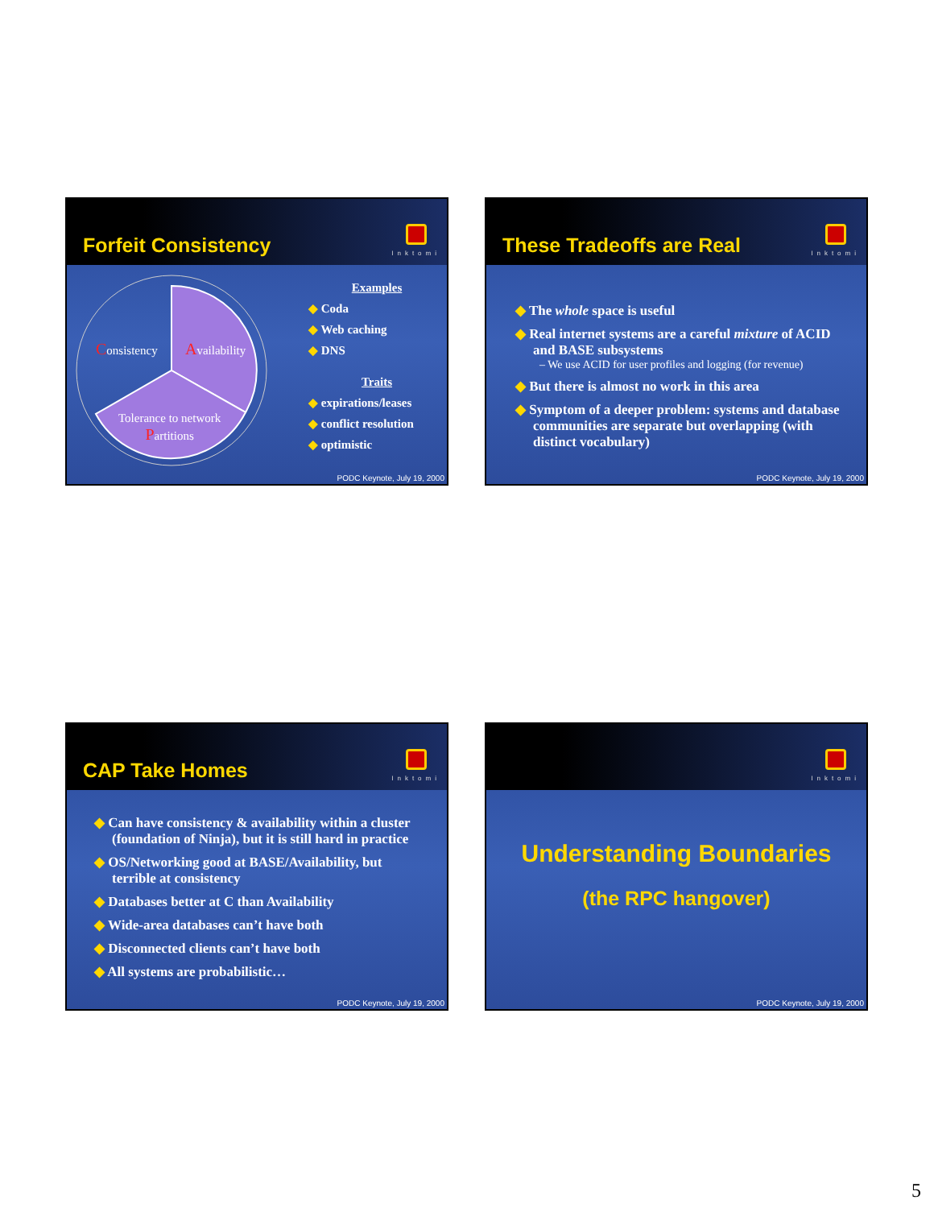Forfeit Consistency
Inktomi
Consistency Availability
Tolerance to network
Partitions
Examples
◆ Coda
◆ Web caching
◆ DNS
Traits
◆ expirations/leases
◆ conflict resolution
◆ optimistic
PODC Keynote, July 19, 2000
These Tradeoffs are Real
Inktomi
◆ The whole space is useful
◆ Real internet systems are a careful mixture of ACID and BASE subsystems
– We use ACID for user profiles and logging (for revenue)
◆ But there is almost no work in this area
◆ Symptom of a deeper problem: systems and database communities are separate but overlapping (with distinct vocabulary)
PODC Keynote, July 19, 2000
CAP Take Homes
Inktomi
◆ Can have consistency & availability within a cluster (foundation of Ninja), but it is still hard in practice
◆ OS/Networking good at BASE/Availability, but terrible at consistency
◆ Databases better at C than Availability
◆ Wide-area databases can’t have both
◆ Disconnected clients can’t have both
◆ All systems are probabilistic…
PODC Keynote, July 19, 2000
Inktomi
Understanding Boundaries
(the RPC hangover)
PODC Keynote, July 19, 2000
5